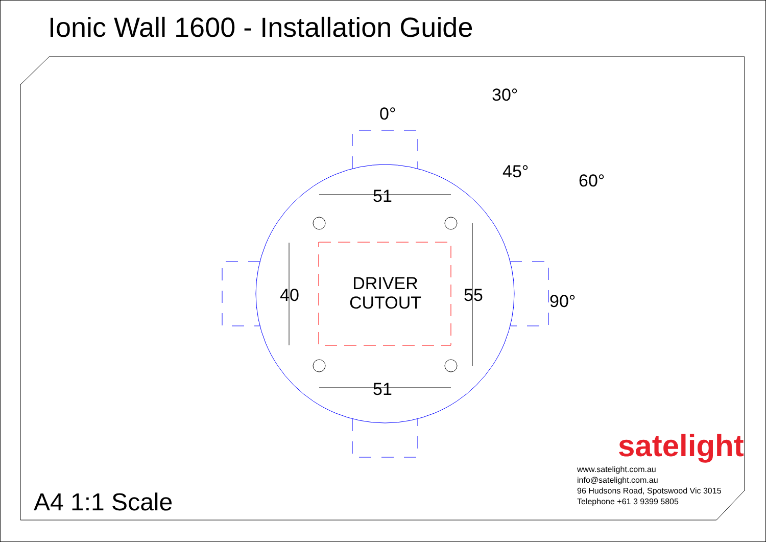Ionic Wall 1600 - Installation Guide
0°
30°
45° 60°
90°
51
51
40 55
DRIVER
CUTOUT
A4 1:1 Scale
satelight
www.satelight.com.au
info@satelight.com.au
96 Hudsons Road, Spotswood Vic 3015
Telephone +61 3 9399 5805